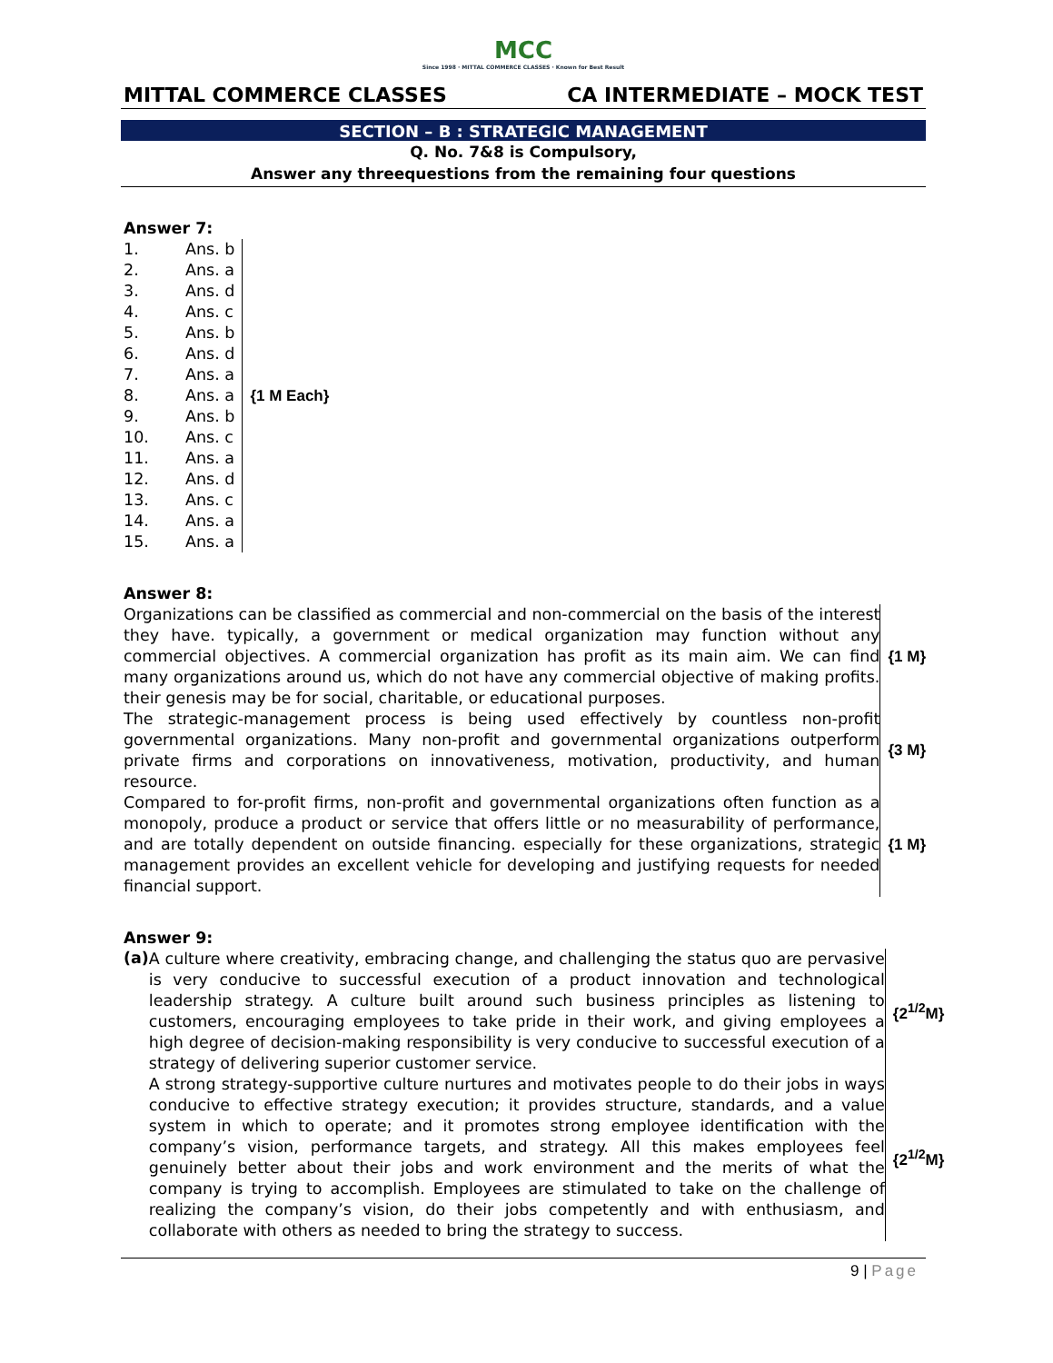MCC
Since 1998 · MITTAL COMMERCE CLASSES · Known for Best Result
MITTAL COMMERCE CLASSES CA INTERMEDIATE – MOCK TEST
SECTION – B : STRATEGIC MANAGEMENT
Q. No. 7&8 is Compulsory,
Answer any threequestions from the remaining four questions
Answer 7:
| 1. | Ans. b |
| 2. | Ans. a |
| 3. | Ans. d |
| 4. | Ans. c |
| 5. | Ans. b |
| 6. | Ans. d |
| 7. | Ans. a |
| 8. | Ans. a |
| 9. | Ans. b |
| 10. | Ans. c |
| 11. | Ans. a |
| 12. | Ans. d |
| 13. | Ans. c |
| 14. | Ans. a |
| 15. | Ans. a |
{1 M Each}
Answer 8:
Organizations can be classified as commercial and non-commercial on the basis of the interest they have. typically, a government or medical organization may function without any commercial objectives. A commercial organization has profit as its main aim. We can find many organizations around us, which do not have any commercial objective of making profits. their genesis may be for social, charitable, or educational purposes.
{1 M}
The strategic-management process is being used effectively by countless non-profit governmental organizations. Many non-profit and governmental organizations outperform private firms and corporations on innovativeness, motivation, productivity, and human resource.
{3 M}
Compared to for-profit firms, non-profit and governmental organizations often function as a monopoly, produce a product or service that offers little or no measurability of performance, and are totally dependent on outside financing. especially for these organizations, strategic management provides an excellent vehicle for developing and justifying requests for needed financial support.
{1 M}
Answer 9:
(a)
A culture where creativity, embracing change, and challenging the status quo are pervasive is very conducive to successful execution of a product innovation and technological leadership strategy. A culture built around such business principles as listening to customers, encouraging employees to take pride in their work, and giving employees a high degree of decision-making responsibility is very conducive to successful execution of a strategy of delivering superior customer service.
{2<sup>1/2</sup>M}
A strong strategy-supportive culture nurtures and motivates people to do their jobs in ways conducive to effective strategy execution; it provides structure, standards, and a value system in which to operate; and it promotes strong employee identification with the company’s vision, performance targets, and strategy. All this makes employees feel genuinely better about their jobs and work environment and the merits of what the company is trying to accomplish. Employees are stimulated to take on the challenge of realizing the company’s vision, do their jobs competently and with enthusiasm, and collaborate with others as needed to bring the strategy to success.
{2<sup>1/2</sup>M}
9 | Page